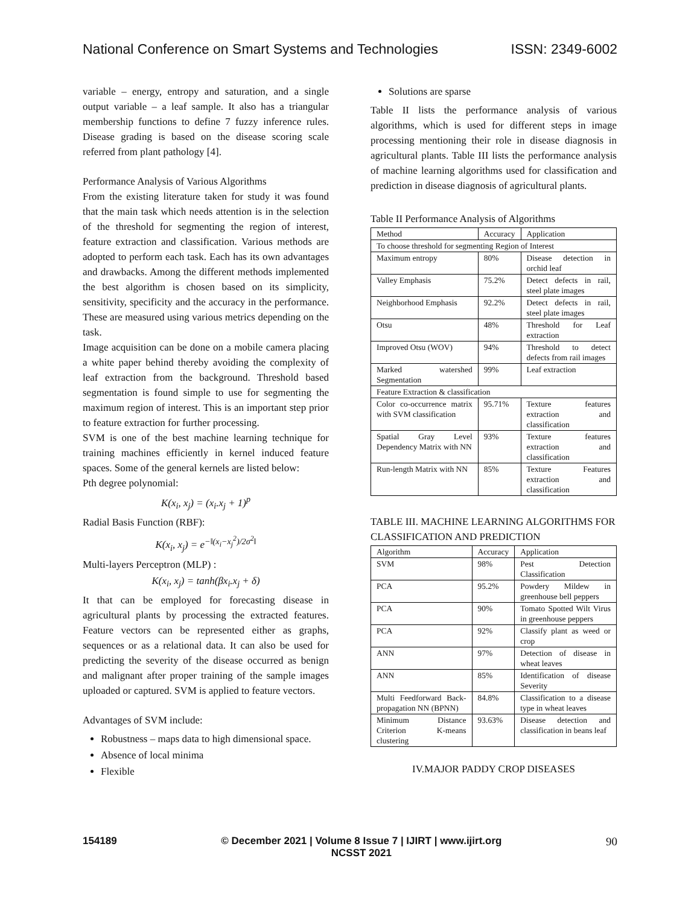National Conference on Smart Systems and Technologies ISSN: 2349-6002
variable – energy, entropy and saturation, and a single output variable – a leaf sample. It also has a triangular membership functions to define 7 fuzzy inference rules. Disease grading is based on the disease scoring scale referred from plant pathology [4].
Performance Analysis of Various Algorithms
From the existing literature taken for study it was found that the main task which needs attention is in the selection of the threshold for segmenting the region of interest, feature extraction and classification. Various methods are adopted to perform each task. Each has its own advantages and drawbacks. Among the different methods implemented the best algorithm is chosen based on its simplicity, sensitivity, specificity and the accuracy in the performance. These are measured using various metrics depending on the task.
Image acquisition can be done on a mobile camera placing a white paper behind thereby avoiding the complexity of leaf extraction from the background. Threshold based segmentation is found simple to use for segmenting the maximum region of interest. This is an important step prior to feature extraction for further processing.
SVM is one of the best machine learning technique for training machines efficiently in kernel induced feature spaces. Some of the general kernels are listed below:
Pth degree polynomial:
K(x<sub>i</sub>, x<sub>j</sub>) = (x<sub>i</sub>.x<sub>j</sub> + 1)<sup>p</sup>
Radial Basis Function (RBF):
K(x<sub>i</sub>, x<sub>j</sub>) = e<sup>−‖(x<sub>i</sub>−x<sub>j</sub><sup>2</sup>)/2σ<sup>2</sup>‖</sup>
Multi-layers Perceptron (MLP) :
K(x<sub>i</sub>, x<sub>j</sub>) = tanh(βx<sub>i</sub>.x<sub>j</sub> + δ)
It that can be employed for forecasting disease in agricultural plants by processing the extracted features. Feature vectors can be represented either as graphs, sequences or as a relational data. It can also be used for predicting the severity of the disease occurred as benign and malignant after proper training of the sample images uploaded or captured. SVM is applied to feature vectors.
Advantages of SVM include:
Robustness – maps data to high dimensional space.
Absence of local minima
Flexible
Solutions are sparse
Table II lists the performance analysis of various algorithms, which is used for different steps in image processing mentioning their role in disease diagnosis in agricultural plants. Table III lists the performance analysis of machine learning algorithms used for classification and prediction in disease diagnosis of agricultural plants.
Table II Performance Analysis of Algorithms
| Method | Accuracy | Application |
| To choose threshold for segmenting Region of Interest | | |
| Maximum entropy | 80% | Disease detection in orchid leaf |
| Valley Emphasis | 75.2% | Detect defects in rail, steel plate images |
| Neighborhood Emphasis | 92.2% | Detect defects in rail, steel plate images |
| Otsu | 48% | Threshold for Leaf extraction |
| Improved Otsu (WOV) | 94% | Threshold to detect defects from rail images |
| Marked watershed Segmentation | 99% | Leaf extraction |
| Feature Extraction & classification | | |
| Color co-occurrence matrix with SVM classification | 95.71% | Texture features extraction and classification |
| Spatial Gray Level Dependency Matrix with NN | 93% | Texture features extraction and classification |
| Run-length Matrix with NN | 85% | Texture Features extraction and classification |
TABLE III. MACHINE LEARNING ALGORITHMS FOR CLASSIFICATION AND PREDICTION
| Algorithm | Accuracy | Application |
| SVM | 98% | Pest Detection Classification |
| PCA | 95.2% | Powdery Mildew in greenhouse bell peppers |
| PCA | 90% | Tomato Spotted Wilt Virus in greenhouse peppers |
| PCA | 92% | Classify plant as weed or crop |
| ANN | 97% | Detection of disease in wheat leaves |
| ANN | 85% | Identification of disease Severity |
| Multi Feedforward Back-propagation NN (BPNN) | 84.8% | Classification to a disease type in wheat leaves |
| Minimum Distance Criterion K-means clustering | 93.63% | Disease detection and classification in beans leaf |
IV.MAJOR PADDY CROP DISEASES
154189 © December 2021 | Volume 8 Issue 7 | IJIRT | www.ijirt.org
NCSST 2021 90